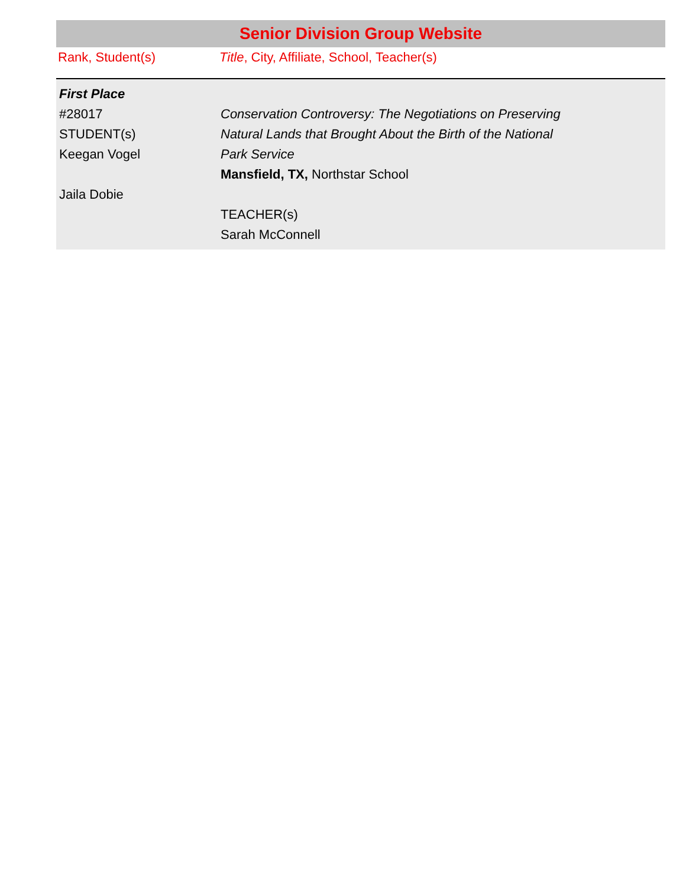| Senior Division Group Website | |
| --- | --- |
| Rank, Student(s) | Title , City, Affiliate, School, Teacher(s) |
| First Place #28017 STUDENT(s) Keegan Vogel Jaila Dobie | Conservation Controversy: The Negotiations on Preserving Natural Lands that Brought About the Birth of the National Park Service Mansfield, TX, Northstar School TEACHER(s) Sarah McConnell |